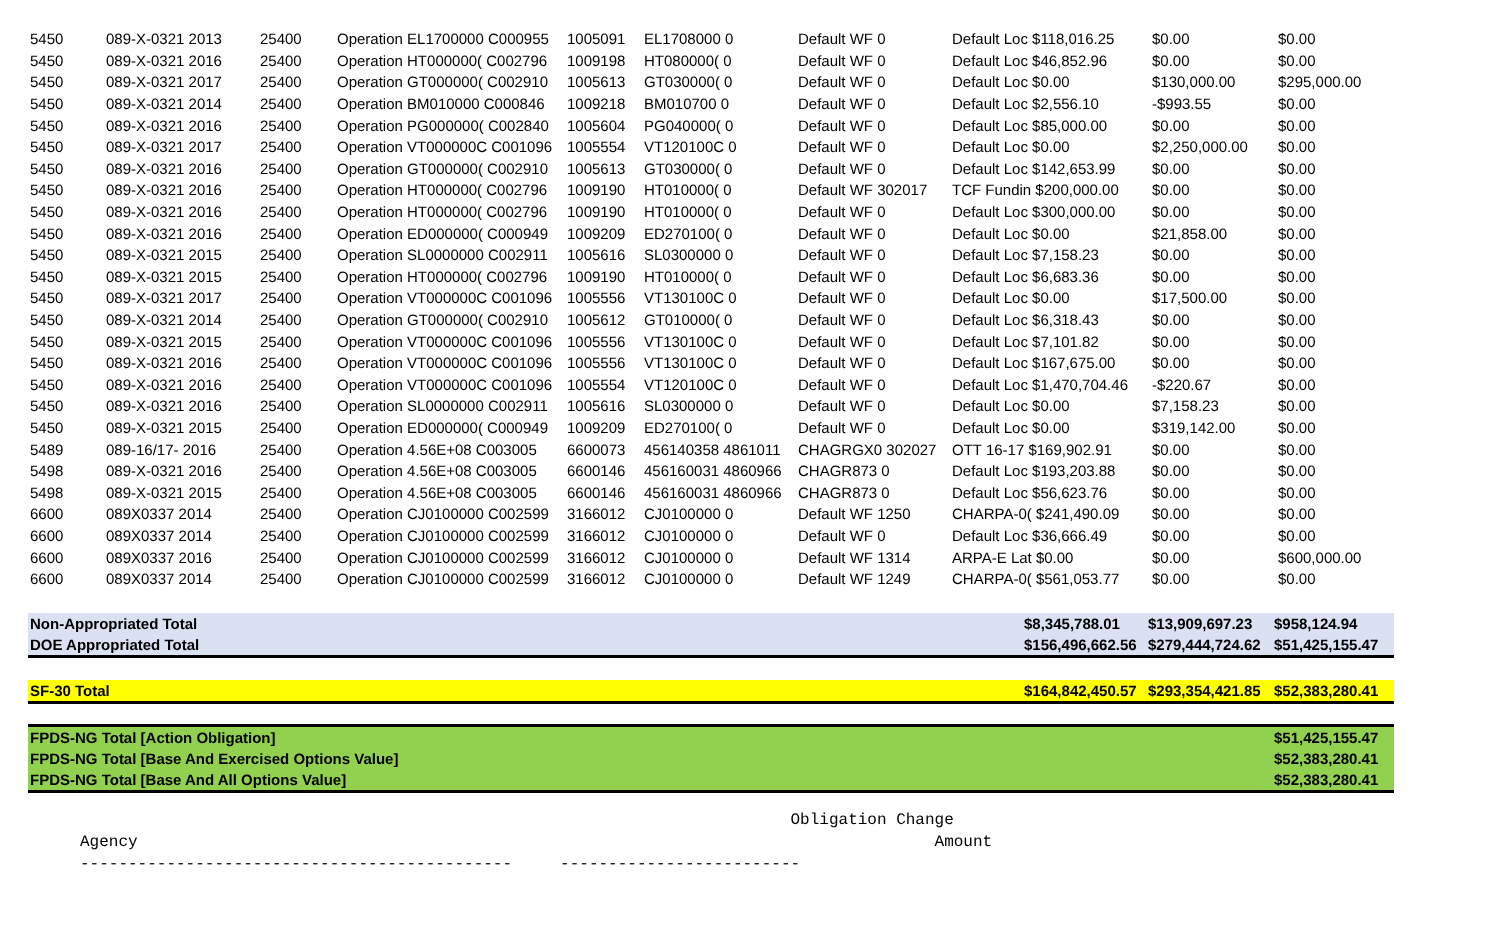| 5450 | 089-X-0321 2013 | 25400 | Operation EL1700000 C000955 | 1005091 | EL1708000 0 | Default WF 0 | Default Loc $118,016.25 | $0.00 | $0.00 |
| 5450 | 089-X-0321 2016 | 25400 | Operation HT000000( C002796 | 1009198 | HT080000( 0 | Default WF 0 | Default Loc $46,852.96 | $0.00 | $0.00 |
| 5450 | 089-X-0321 2017 | 25400 | Operation GT000000( C002910 | 1005613 | GT030000( 0 | Default WF 0 | Default Loc $0.00 | $130,000.00 | $295,000.00 |
| 5450 | 089-X-0321 2014 | 25400 | Operation BM010000 C000846 | 1009218 | BM010700 0 | Default WF 0 | Default Loc $2,556.10 | -$993.55 | $0.00 |
| 5450 | 089-X-0321 2016 | 25400 | Operation PG000000( C002840 | 1005604 | PG040000( 0 | Default WF 0 | Default Loc $85,000.00 | $0.00 | $0.00 |
| 5450 | 089-X-0321 2017 | 25400 | Operation VT000000C C001096 | 1005554 | VT120100C 0 | Default WF 0 | Default Loc $0.00 | $2,250,000.00 | $0.00 |
| 5450 | 089-X-0321 2016 | 25400 | Operation GT000000( C002910 | 1005613 | GT030000( 0 | Default WF 0 | Default Loc $142,653.99 | $0.00 | $0.00 |
| 5450 | 089-X-0321 2016 | 25400 | Operation HT000000( C002796 | 1009190 | HT010000( 0 | Default WF 302017 | TCF Fundin $200,000.00 | $0.00 | $0.00 |
| 5450 | 089-X-0321 2016 | 25400 | Operation HT000000( C002796 | 1009190 | HT010000( 0 | Default WF 0 | Default Loc $300,000.00 | $0.00 | $0.00 |
| 5450 | 089-X-0321 2016 | 25400 | Operation ED000000( C000949 | 1009209 | ED270100( 0 | Default WF 0 | Default Loc $0.00 | $21,858.00 | $0.00 |
| 5450 | 089-X-0321 2015 | 25400 | Operation SL0000000 C002911 | 1005616 | SL0300000 0 | Default WF 0 | Default Loc $7,158.23 | $0.00 | $0.00 |
| 5450 | 089-X-0321 2015 | 25400 | Operation HT000000( C002796 | 1009190 | HT010000( 0 | Default WF 0 | Default Loc $6,683.36 | $0.00 | $0.00 |
| 5450 | 089-X-0321 2017 | 25400 | Operation VT000000C C001096 | 1005556 | VT130100C 0 | Default WF 0 | Default Loc $0.00 | $17,500.00 | $0.00 |
| 5450 | 089-X-0321 2014 | 25400 | Operation GT000000( C002910 | 1005612 | GT010000( 0 | Default WF 0 | Default Loc $6,318.43 | $0.00 | $0.00 |
| 5450 | 089-X-0321 2015 | 25400 | Operation VT000000C C001096 | 1005556 | VT130100C 0 | Default WF 0 | Default Loc $7,101.82 | $0.00 | $0.00 |
| 5450 | 089-X-0321 2016 | 25400 | Operation VT000000C C001096 | 1005556 | VT130100C 0 | Default WF 0 | Default Loc $167,675.00 | $0.00 | $0.00 |
| 5450 | 089-X-0321 2016 | 25400 | Operation VT000000C C001096 | 1005554 | VT120100C 0 | Default WF 0 | Default Loc $1,470,704.46 | -$220.67 | $0.00 |
| 5450 | 089-X-0321 2016 | 25400 | Operation SL0000000 C002911 | 1005616 | SL0300000 0 | Default WF 0 | Default Loc $0.00 | $7,158.23 | $0.00 |
| 5450 | 089-X-0321 2015 | 25400 | Operation ED000000( C000949 | 1009209 | ED270100( 0 | Default WF 0 | Default Loc $0.00 | $319,142.00 | $0.00 |
| 5489 | 089-16/17- 2016 | 25400 | Operation 4.56E+08 C003005 | 6600073 | 456140358 4861011 | CHAGRGX0 302027 | OTT 16-17 $169,902.91 | $0.00 | $0.00 |
| 5498 | 089-X-0321 2016 | 25400 | Operation 4.56E+08 C003005 | 6600146 | 456160031 4860966 | CHAGR873 0 | Default Loc $193,203.88 | $0.00 | $0.00 |
| 5498 | 089-X-0321 2015 | 25400 | Operation 4.56E+08 C003005 | 6600146 | 456160031 4860966 | CHAGR873 0 | Default Loc $56,623.76 | $0.00 | $0.00 |
| 6600 | 089X0337 2014 | 25400 | Operation CJ0100000 C002599 | 3166012 | CJ0100000 0 | Default WF 1250 | CHARPA-0( $241,490.09 | $0.00 | $0.00 |
| 6600 | 089X0337 2014 | 25400 | Operation CJ0100000 C002599 | 3166012 | CJ0100000 0 | Default WF 0 | Default Loc $36,666.49 | $0.00 | $0.00 |
| 6600 | 089X0337 2016 | 25400 | Operation CJ0100000 C002599 | 3166012 | CJ0100000 0 | Default WF 1314 | ARPA-E Lat $0.00 | $0.00 | $600,000.00 |
| 6600 | 089X0337 2014 | 25400 | Operation CJ0100000 C002599 | 3166012 | CJ0100000 0 | Default WF 1249 | CHARPA-0( $561,053.77 | $0.00 | $0.00 |
| Non-Appropriated Total | $8,345,788.01 | $13,909,697.23 | $958,124.94 |
| DOE Appropriated Total | $156,496,662.56 | $279,444,724.62 | $51,425,155.47 |
| SF-30 Total | $164,842,450.57 | $293,354,421.85 | $52,383,280.41 |
| FPDS-NG Total [Action Obligation] | $51,425,155.47 |
| FPDS-NG Total [Base And Exercised Options Value] | $52,383,280.41 |
| FPDS-NG Total [Base And All Options Value] | $52,383,280.41 |
Obligation Change Agency Amount --------------------------------------------- -------------------------